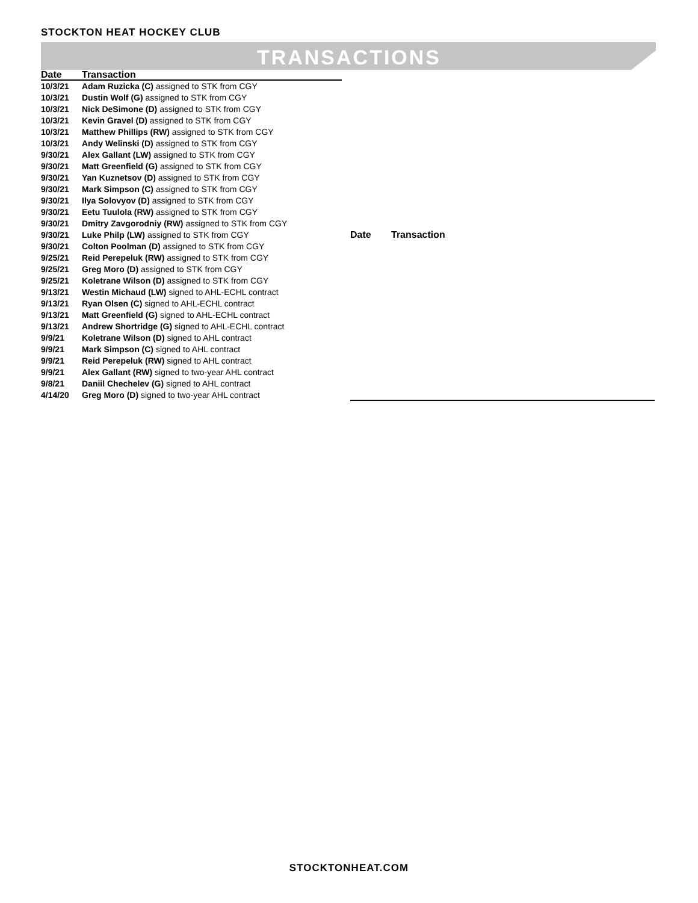STOCKTON HEAT HOCKEY CLUB
TRANSACTIONS
| Date | Transaction |
| --- | --- |
| 10/3/21 | Adam Ruzicka (C) assigned to STK from CGY |
| 10/3/21 | Dustin Wolf (G) assigned to STK from CGY |
| 10/3/21 | Nick DeSimone (D) assigned to STK from CGY |
| 10/3/21 | Kevin Gravel (D) assigned to STK from CGY |
| 10/3/21 | Matthew Phillips (RW) assigned to STK from CGY |
| 10/3/21 | Andy Welinski (D) assigned to STK from CGY |
| 9/30/21 | Alex Gallant (LW) assigned to STK from CGY |
| 9/30/21 | Matt Greenfield (G) assigned to STK from CGY |
| 9/30/21 | Yan Kuznetsov (D) assigned to STK from CGY |
| 9/30/21 | Mark Simpson (C) assigned to STK from CGY |
| 9/30/21 | Ilya Solovyov (D) assigned to STK from CGY |
| 9/30/21 | Eetu Tuulola (RW) assigned to STK from CGY |
| 9/30/21 | Dmitry Zavgorodniy (RW) assigned to STK from CGY |
| 9/30/21 | Luke Philp (LW) assigned to STK from CGY |
| 9/30/21 | Colton Poolman (D) assigned to STK from CGY |
| 9/25/21 | Reid Perepeluk (RW) assigned to STK from CGY |
| 9/25/21 | Greg Moro (D) assigned to STK from CGY |
| 9/25/21 | Koletrane Wilson (D) assigned to STK from CGY |
| 9/13/21 | Westin Michaud (LW) signed to AHL-ECHL contract |
| 9/13/21 | Ryan Olsen (C) signed to AHL-ECHL contract |
| 9/13/21 | Matt Greenfield (G) signed to AHL-ECHL contract |
| 9/13/21 | Andrew Shortridge (G) signed to AHL-ECHL contract |
| 9/9/21 | Koletrane Wilson (D) signed to AHL contract |
| 9/9/21 | Mark Simpson (C) signed to AHL contract |
| 9/9/21 | Reid Perepeluk (RW) signed to AHL contract |
| 9/9/21 | Alex Gallant (RW) signed to two-year AHL contract |
| 9/8/21 | Daniil Chechelev (G) signed to AHL contract |
| 4/14/20 | Greg Moro (D) signed to two-year AHL contract |
| Date | Transaction |
| --- | --- |
STOCKTONHEAT.COM